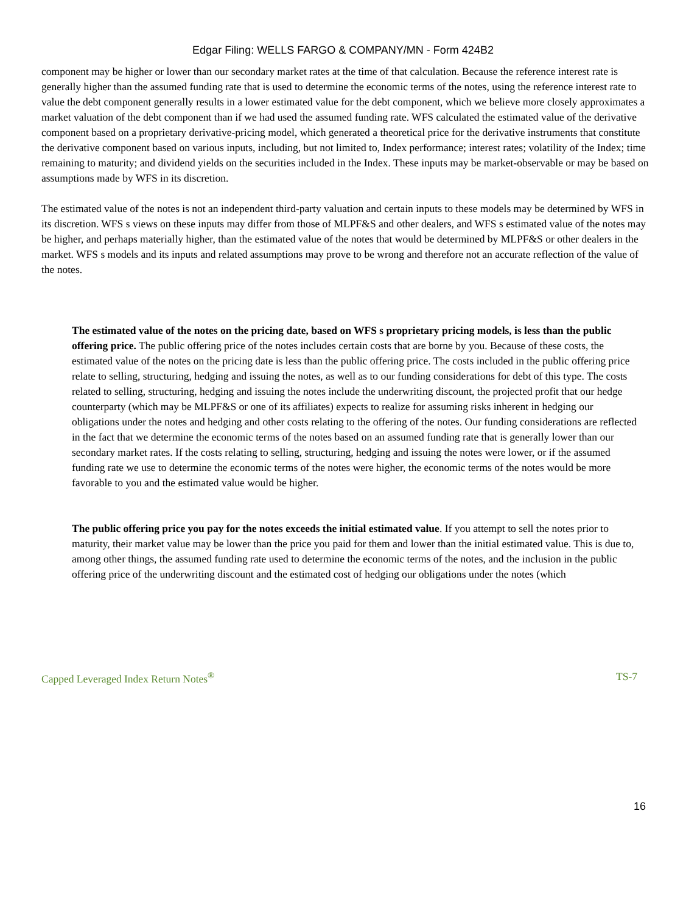Edgar Filing: WELLS FARGO & COMPANY/MN - Form 424B2
component may be higher or lower than our secondary market rates at the time of that calculation. Because the reference interest rate is generally higher than the assumed funding rate that is used to determine the economic terms of the notes, using the reference interest rate to value the debt component generally results in a lower estimated value for the debt component, which we believe more closely approximates a market valuation of the debt component than if we had used the assumed funding rate. WFS calculated the estimated value of the derivative component based on a proprietary derivative-pricing model, which generated a theoretical price for the derivative instruments that constitute the derivative component based on various inputs, including, but not limited to, Index performance; interest rates; volatility of the Index; time remaining to maturity; and dividend yields on the securities included in the Index. These inputs may be market-observable or may be based on assumptions made by WFS in its discretion.
The estimated value of the notes is not an independent third-party valuation and certain inputs to these models may be determined by WFS in its discretion. WFS s views on these inputs may differ from those of MLPF&S and other dealers, and WFS s estimated value of the notes may be higher, and perhaps materially higher, than the estimated value of the notes that would be determined by MLPF&S or other dealers in the market. WFS s models and its inputs and related assumptions may prove to be wrong and therefore not an accurate reflection of the value of the notes.
The estimated value of the notes on the pricing date, based on WFS s proprietary pricing models, is less than the public offering price. The public offering price of the notes includes certain costs that are borne by you. Because of these costs, the estimated value of the notes on the pricing date is less than the public offering price. The costs included in the public offering price relate to selling, structuring, hedging and issuing the notes, as well as to our funding considerations for debt of this type. The costs related to selling, structuring, hedging and issuing the notes include the underwriting discount, the projected profit that our hedge counterparty (which may be MLPF&S or one of its affiliates) expects to realize for assuming risks inherent in hedging our obligations under the notes and hedging and other costs relating to the offering of the notes. Our funding considerations are reflected in the fact that we determine the economic terms of the notes based on an assumed funding rate that is generally lower than our secondary market rates. If the costs relating to selling, structuring, hedging and issuing the notes were lower, or if the assumed funding rate we use to determine the economic terms of the notes were higher, the economic terms of the notes would be more favorable to you and the estimated value would be higher.
The public offering price you pay for the notes exceeds the initial estimated value. If you attempt to sell the notes prior to maturity, their market value may be lower than the price you paid for them and lower than the initial estimated value. This is due to, among other things, the assumed funding rate used to determine the economic terms of the notes, and the inclusion in the public offering price of the underwriting discount and the estimated cost of hedging our obligations under the notes (which
Capped Leveraged Index Return Notes<sup>®</sup> TS-7
16